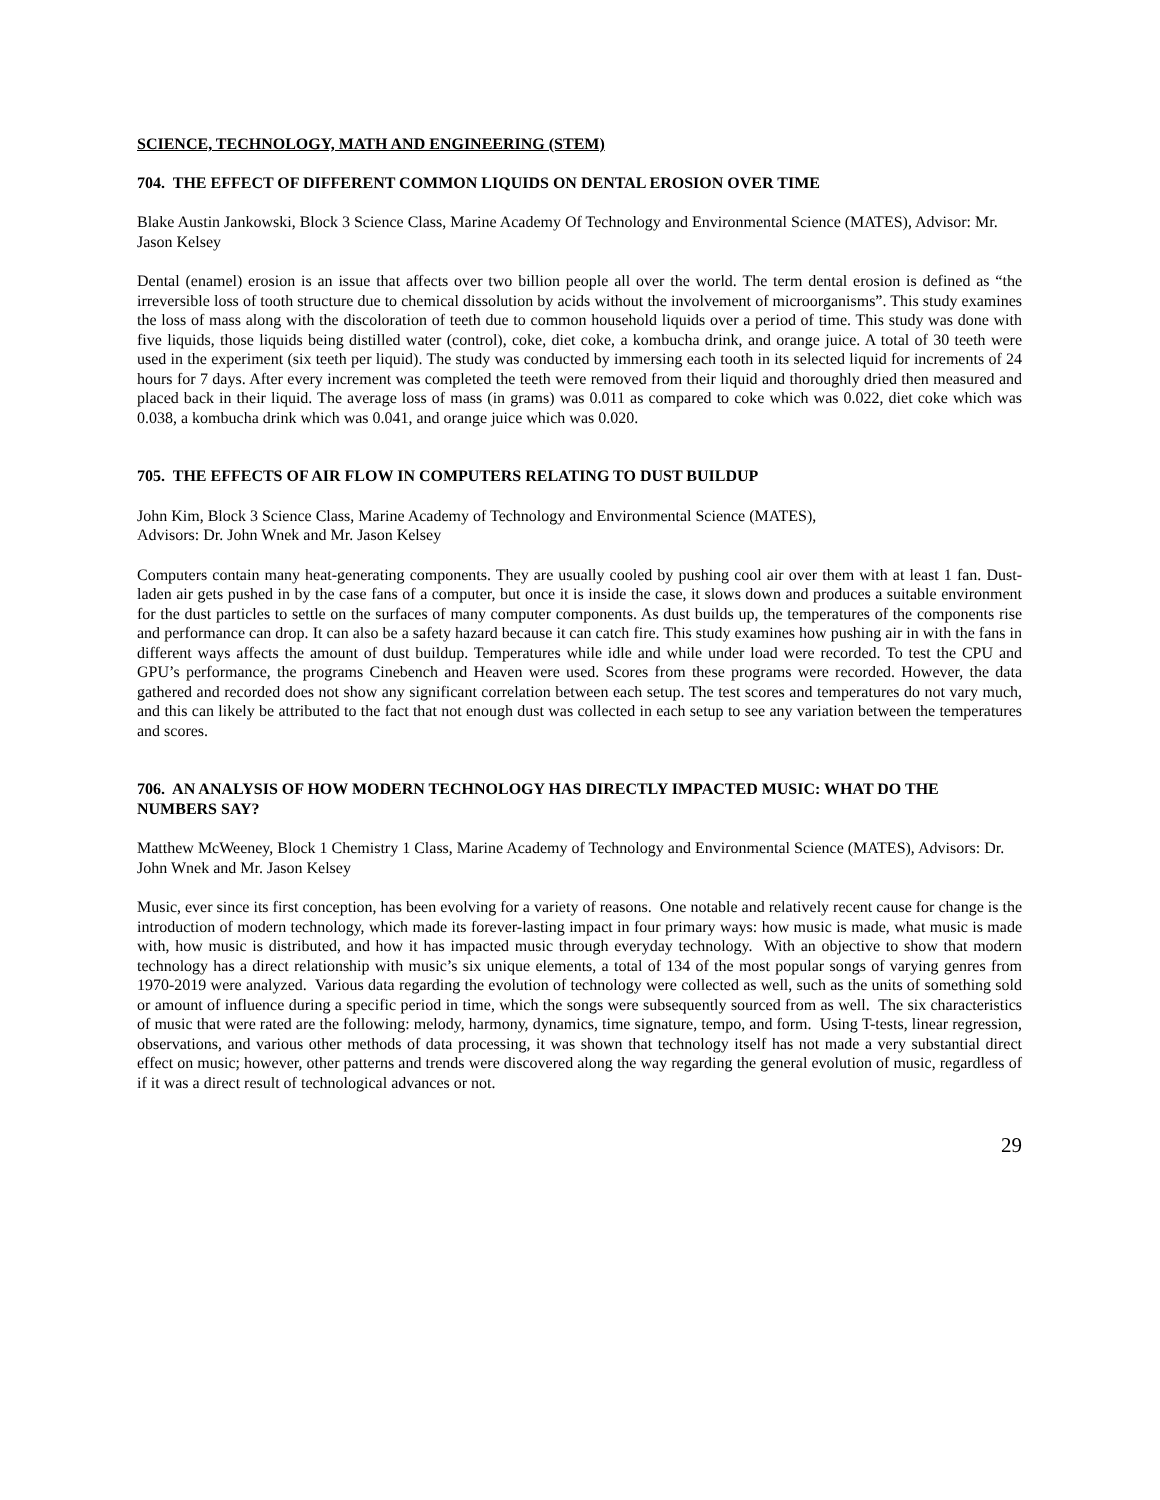SCIENCE, TECHNOLOGY, MATH AND ENGINEERING (STEM)
704. THE EFFECT OF DIFFERENT COMMON LIQUIDS ON DENTAL EROSION OVER TIME
Blake Austin Jankowski, Block 3 Science Class, Marine Academy Of Technology and Environmental Science (MATES), Advisor: Mr. Jason Kelsey
Dental (enamel) erosion is an issue that affects over two billion people all over the world. The term dental erosion is defined as “the irreversible loss of tooth structure due to chemical dissolution by acids without the involvement of microorganisms”. This study examines the loss of mass along with the discoloration of teeth due to common household liquids over a period of time. This study was done with five liquids, those liquids being distilled water (control), coke, diet coke, a kombucha drink, and orange juice. A total of 30 teeth were used in the experiment (six teeth per liquid). The study was conducted by immersing each tooth in its selected liquid for increments of 24 hours for 7 days. After every increment was completed the teeth were removed from their liquid and thoroughly dried then measured and placed back in their liquid. The average loss of mass (in grams) was 0.011 as compared to coke which was 0.022, diet coke which was 0.038, a kombucha drink which was 0.041, and orange juice which was 0.020.
705. THE EFFECTS OF AIR FLOW IN COMPUTERS RELATING TO DUST BUILDUP
John Kim, Block 3 Science Class, Marine Academy of Technology and Environmental Science (MATES),
Advisors: Dr. John Wnek and Mr. Jason Kelsey
Computers contain many heat-generating components. They are usually cooled by pushing cool air over them with at least 1 fan. Dust-laden air gets pushed in by the case fans of a computer, but once it is inside the case, it slows down and produces a suitable environment for the dust particles to settle on the surfaces of many computer components. As dust builds up, the temperatures of the components rise and performance can drop. It can also be a safety hazard because it can catch fire. This study examines how pushing air in with the fans in different ways affects the amount of dust buildup. Temperatures while idle and while under load were recorded. To test the CPU and GPU’s performance, the programs Cinebench and Heaven were used. Scores from these programs were recorded. However, the data gathered and recorded does not show any significant correlation between each setup. The test scores and temperatures do not vary much, and this can likely be attributed to the fact that not enough dust was collected in each setup to see any variation between the temperatures and scores.
706. AN ANALYSIS OF HOW MODERN TECHNOLOGY HAS DIRECTLY IMPACTED MUSIC: WHAT DO THE NUMBERS SAY?
Matthew McWeeney, Block 1 Chemistry 1 Class, Marine Academy of Technology and Environmental Science (MATES), Advisors: Dr. John Wnek and Mr. Jason Kelsey
Music, ever since its first conception, has been evolving for a variety of reasons. One notable and relatively recent cause for change is the introduction of modern technology, which made its forever-lasting impact in four primary ways: how music is made, what music is made with, how music is distributed, and how it has impacted music through everyday technology. With an objective to show that modern technology has a direct relationship with music’s six unique elements, a total of 134 of the most popular songs of varying genres from 1970-2019 were analyzed. Various data regarding the evolution of technology were collected as well, such as the units of something sold or amount of influence during a specific period in time, which the songs were subsequently sourced from as well. The six characteristics of music that were rated are the following: melody, harmony, dynamics, time signature, tempo, and form. Using T-tests, linear regression, observations, and various other methods of data processing, it was shown that technology itself has not made a very substantial direct effect on music; however, other patterns and trends were discovered along the way regarding the general evolution of music, regardless of if it was a direct result of technological advances or not.
29